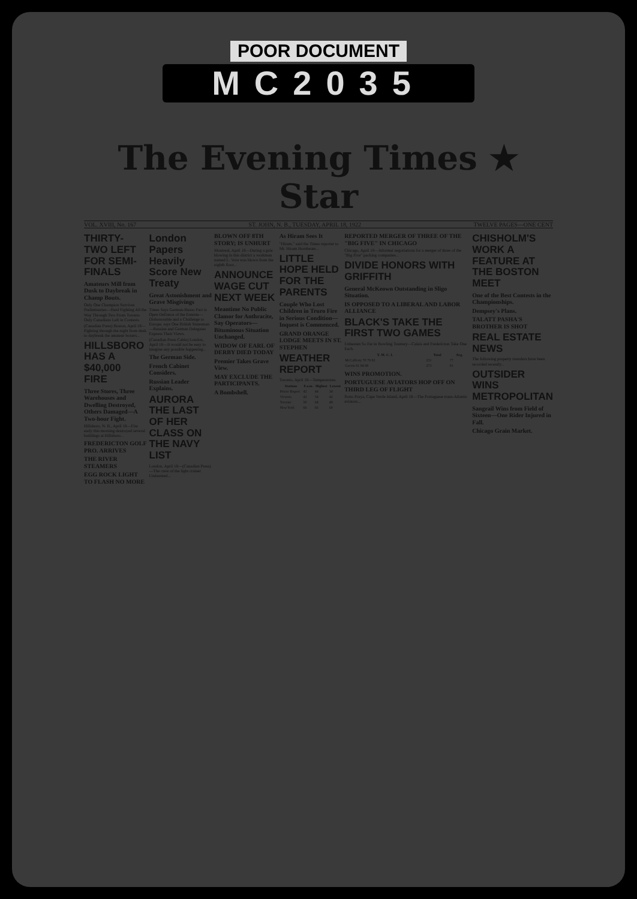POOR DOCUMENT
MC2035
The Evening Times ★ Star
VOL. XVIII, No. 167 ST. JOHN, N. B., TUESDAY, APRIL 18, 1922 TWELVE PAGES—ONE CENT
THIRTY-TWO LEFT FOR SEMI-FINALS
Amateurs Mill from Dusk to Daybreak in Champ Bouts.
Only One Champion Survives Preliminaries—Hard Fighting All the Way Through Two From Toronto Only Canadians Left in Contests.
(Canadian Press) Boston, April 18—Fighting through the night from dusk to daybreak the amateur boxers...
HILLSBORO HAS A $40,000 FIRE
Three Stores, Three Warehouses and Dwelling Destroyed, Others Damaged—A Two-hour Fight.
Hillsboro, N. B., April 18—Fire early this morning destroyed several buildings at Hillsboro...
FREDERICTON GOLF PRO. ARRIVES
THE RIVER STEAMERS
EGG ROCK LIGHT TO FLASH NO MORE
London Papers Heavily Score New Treaty
Great Astonishment and Grave Misgivings
Times Says German-Russo Pact is Open Defiance of the Entente—Dishonorable and a Challenge to Europe, says One British Statesman—Russian and German Delegates Express Their Views.
(Canadian Press Cable) London, April 18—It would not be easy to imagine any possible happening...
The German Side.
French Cabinet Considers.
Russian Leader Explains.
AURORA THE LAST OF HER CLASS ON THE NAVY LIST
London, April 18—(Canadian Press)—The crew of the light cruiser Undaunted...
BLOWN OFF 8TH STORY; IS UNHURT
Montreal, April 18—During a gale blowing in this district a workman named L. Vore was blown from the eighth floor...
ANNOUNCE WAGE CUT NEXT WEEK
Meantime No Public Clamor for Anthracite, Say Operators—Bituminous Situation Unchanged.
WIDOW OF EARL OF DERBY DIED TODAY
Premier Takes Grave View.
MAY EXCLUDE THE PARTICIPANTS.
A Bombshell.
As Hiram Sees It
"Hiram," said the Times reporter to Mr. Hiram Hornbeam...
LITTLE HOPE HELD FOR THE PARENTS
Couple Who Lost Children in Truro Fire in Serious Condition—Inquest is Commenced.
GRAND ORANGE LODGE MEETS IN ST. STEPHEN
WEATHER REPORT
Toronto, April 18—Temperatures.
| Stations | 8 a.m. | Highest | Lowest |
| --- | --- | --- | --- |
| Prince Rupert | 42 | 44 | 34 |
| Victoria | 42 | 54 | 42 |
| Toronto | 50 | 64 | 48 |
| New York | 66 | 66 | 60 |
REPORTED MERGER OF THREE OF THE "BIG FIVE" IN CHICAGO
Chicago, April 18—Informal negotiations for a merger of three of the "Big Five" packing companies...
DIVIDE HONORS WITH GRIFFITH
General McKeown Outstanding in Sligo Situation.
IS OPPOSED TO A LIBERAL AND LABOR ALLIANCE
BLACK'S TAKE THE FIRST TWO GAMES
Unbeaten So Far in Bowling Tourney—Calais and Fredericton Take One Each.
| Y. M. C. I. | Total | Avg. |
| --- | --- | --- |
| McCafferty 70 79 82 | 231 | 77 |
| Garvin 91 94 98 | 273 | 91 |
WINS PROMOTION.
PORTUGUESE AVIATORS HOP OFF ON THIRD LEG OF FLIGHT
Porto Praya, Cape Verde Island, April 18—The Portuguese trans-Atlantic aviators...
CHISHOLM'S WORK A FEATURE AT THE BOSTON MEET
One of the Best Contests in the Championships.
Dempsey's Plans.
TALATT PASHA'S BROTHER IS SHOT
REAL ESTATE NEWS
The following property transfers have been recorded recently...
OUTSIDER WINS METROPOLITAN
Sangrail Wins from Field of Sixteen—One Rider Injured in Fall.
Chicago Grain Market.